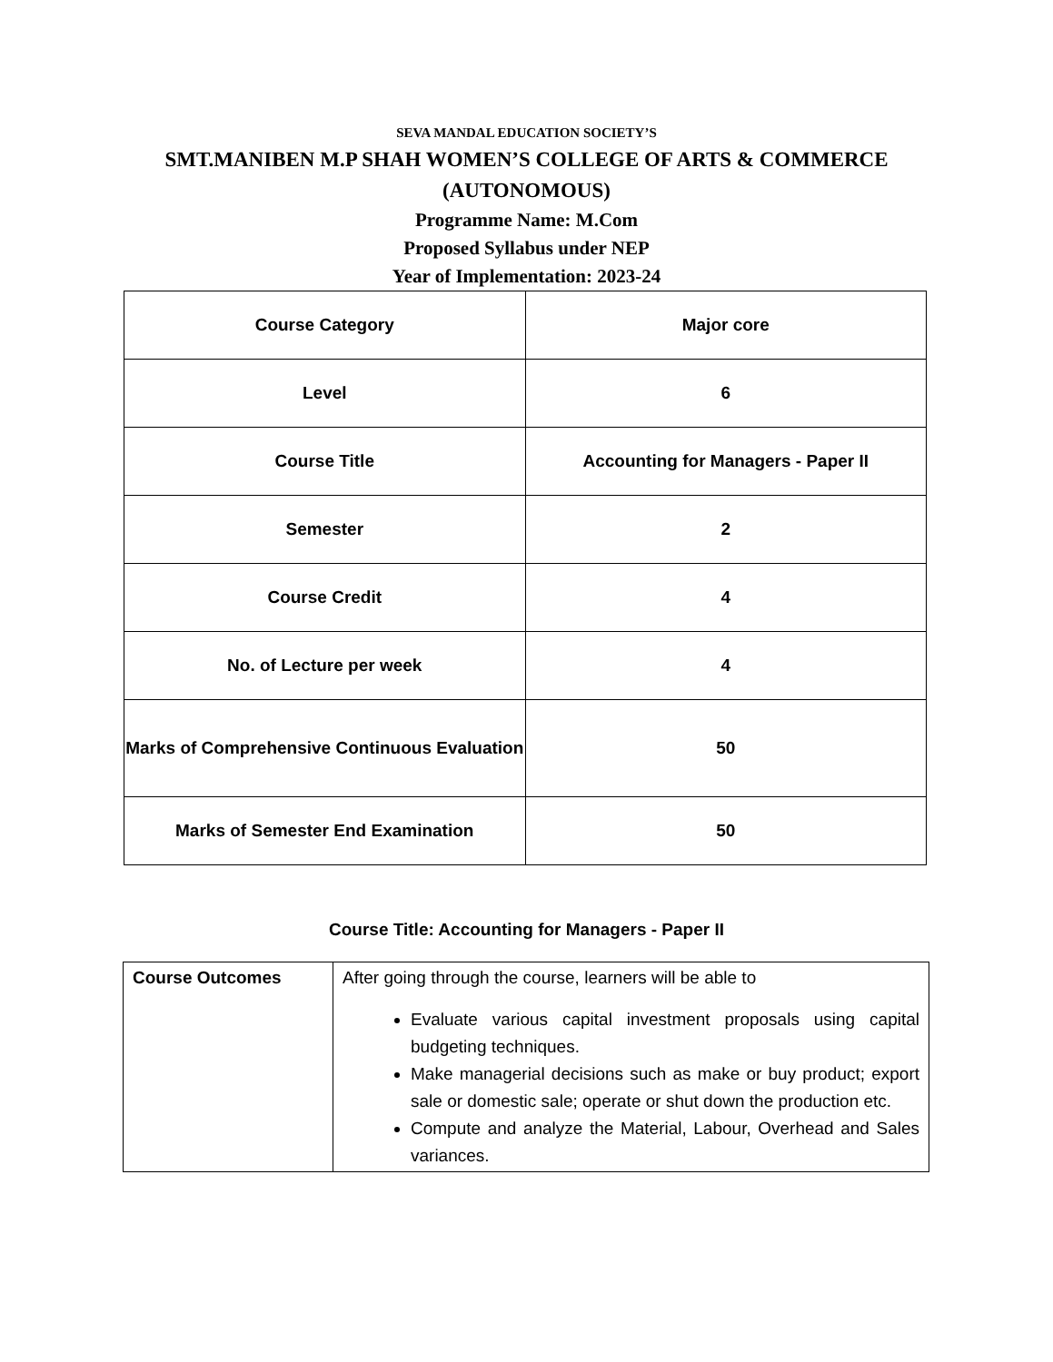SEVA MANDAL EDUCATION SOCIETY’S
SMT.MANIBEN M.P SHAH WOMEN’S COLLEGE OF ARTS & COMMERCE
(AUTONOMOUS)
Programme Name: M.Com
Proposed Syllabus under NEP
Year of Implementation: 2023-24
| Course Category | Major core |
| Level | 6 |
| Course Title | Accounting for Managers - Paper II |
| Semester | 2 |
| Course Credit | 4 |
| No. of Lecture per week | 4 |
| Marks of Comprehensive Continuous Evaluation | 50 |
| Marks of Semester End Examination | 50 |
Course Title: Accounting for Managers - Paper II
| Course Outcomes | After going through the course, learners will be able to Evaluate various capital investment proposals using capital budgeting techniques. Make managerial decisions such as make or buy product; export sale or domestic sale; operate or shut down the production etc. Compute and analyze the Material, Labour, Overhead and Sales variances. |